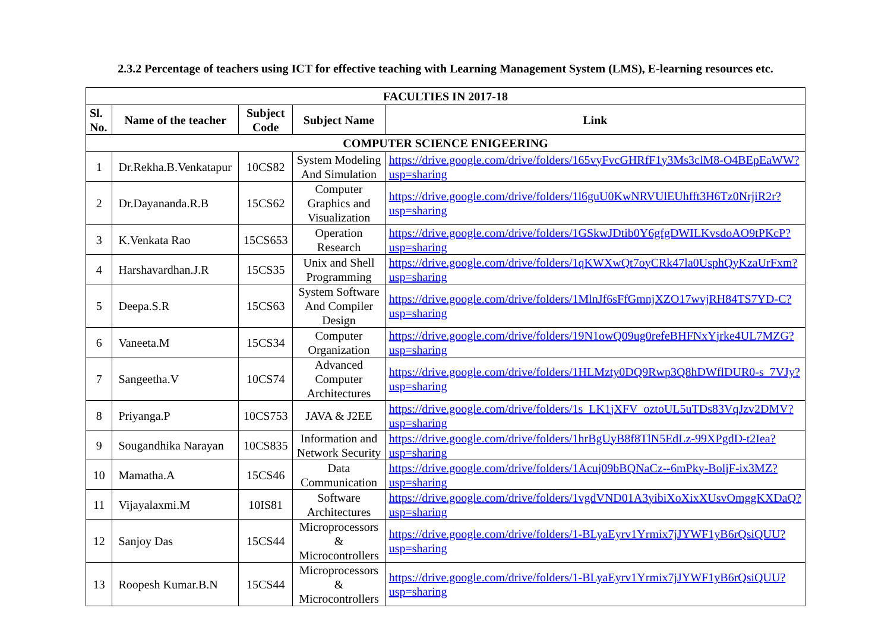2.3.2 Percentage of teachers using ICT for effective teaching with Learning Management System (LMS), E-learning resources etc.
| FACULTIES IN 2017-18 | | | | |
| --- | --- | --- | --- | --- |
| Sl. No. | Name of the teacher | Subject Code | Subject Name | Link |
| COMPUTER SCIENCE ENIGEERING | | | | |
| 1 | Dr.Rekha.B.Venkatapur | 10CS82 | System Modeling And Simulation | https://drive.google.com/drive/folders/165vyFvcGHRfF1y3Ms3clM8-O4BEpEaWW?usp=sharing |
| 2 | Dr.Dayananda.R.B | 15CS62 | Computer Graphics and Visualization | https://drive.google.com/drive/folders/1l6guU0KwNRVUlEUhfft3H6Tz0NrjiR2r?usp=sharing |
| 3 | K.Venkata Rao | 15CS653 | Operation Research | https://drive.google.com/drive/folders/1GSkwJDtib0Y6gfgDWILKvsdoAO9tPKcP?usp=sharing |
| 4 | Harshavardhan.J.R | 15CS35 | Unix and Shell Programming | https://drive.google.com/drive/folders/1qKWXwQt7oyCRk47la0UsphQyKzaUrFxm?usp=sharing |
| 5 | Deepa.S.R | 15CS63 | System Software And Compiler Design | https://drive.google.com/drive/folders/1MlnJf6sFfGmnjXZO17wvjRH84TS7YD-C?usp=sharing |
| 6 | Vaneeta.M | 15CS34 | Computer Organization | https://drive.google.com/drive/folders/19N1owQ09ug0refeBHFNxYjrke4UL7MZG?usp=sharing |
| 7 | Sangeetha.V | 10CS74 | Advanced Computer Architectures | https://drive.google.com/drive/folders/1HLMzty0DQ9Rwp3Q8hDWflDUR0-s_7VJy?usp=sharing |
| 8 | Priyanga.P | 10CS753 | JAVA & J2EE | https://drive.google.com/drive/folders/1s_LK1jXFV_oztoUL5uTDs83VqJzv2DMV?usp=sharing |
| 9 | Sougandhika Narayan | 10CS835 | Information and Network Security | https://drive.google.com/drive/folders/1hrBgUyB8f8TlN5EdLz-99XPgdD-t2Iea?usp=sharing |
| 10 | Mamatha.A | 15CS46 | Data Communication | https://drive.google.com/drive/folders/1Acuj09bBQNaCz--6mPky-BoljF-ix3MZ?usp=sharing |
| 11 | Vijayalaxmi.M | 10IS81 | Software Architectures | https://drive.google.com/drive/folders/1vgdVND01A3yibiXoXixXUsvOmggKXDaQ?usp=sharing |
| 12 | Sanjoy Das | 15CS44 | Microprocessors & Microcontrollers | https://drive.google.com/drive/folders/1-BLyaEyrv1Yrmix7jJYWF1yB6rQsiQUU?usp=sharing |
| 13 | Roopesh Kumar.B.N | 15CS44 | Microprocessors & Microcontrollers | https://drive.google.com/drive/folders/1-BLyaEyrv1Yrmix7jJYWF1yB6rQsiQUU?usp=sharing |